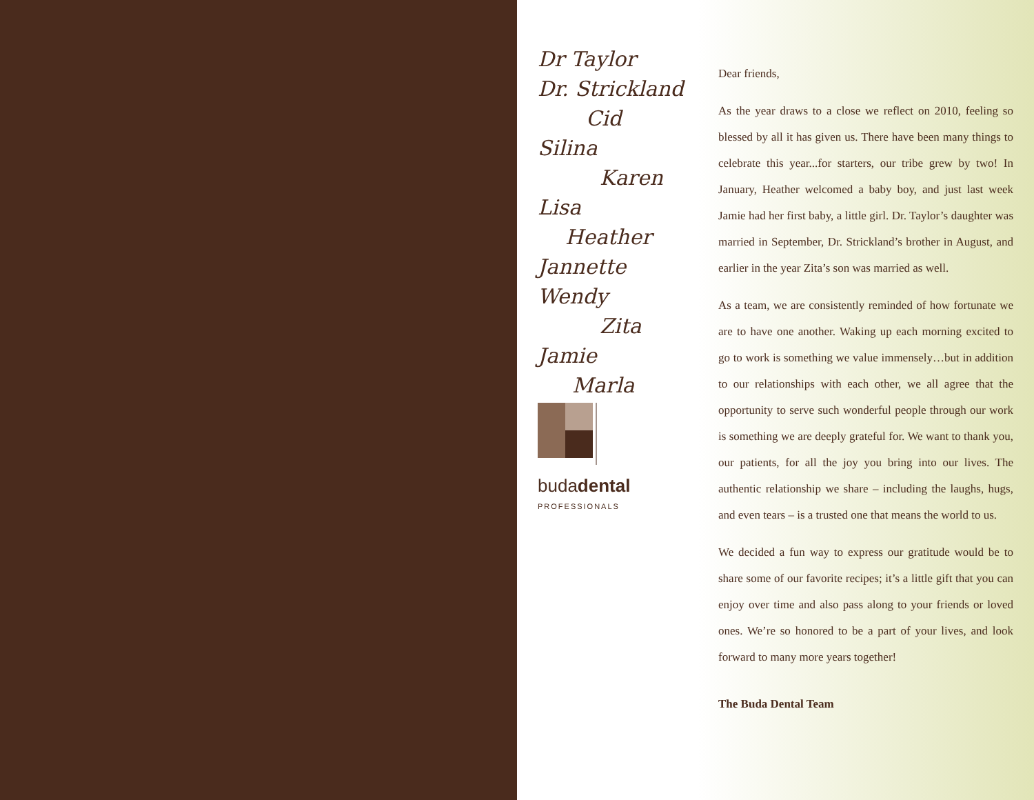Dr Taylor
Dr. Strickland
Cid
Silina
Karen
Lisa
Heather
Jannette
Wendy
Zita
Jamie
Marla
budadental
PROFESSIONALS
Dear friends,
As the year draws to a close we reflect on 2010, feeling so blessed by all it has given us. There have been many things to celebrate this year...for starters, our tribe grew by two! In January, Heather welcomed a baby boy, and just last week Jamie had her first baby, a little girl. Dr. Taylor’s daughter was married in September, Dr. Strickland’s brother in August, and earlier in the year Zita’s son was married as well.
As a team, we are consistently reminded of how fortunate we are to have one another. Waking up each morning excited to go to work is something we value immensely…but in addition to our relationships with each other, we all agree that the opportunity to serve such wonderful people through our work is something we are deeply grateful for. We want to thank you, our patients, for all the joy you bring into our lives. The authentic relationship we share – including the laughs, hugs, and even tears – is a trusted one that means the world to us.
We decided a fun way to express our gratitude would be to share some of our favorite recipes; it’s a little gift that you can enjoy over time and also pass along to your friends or loved ones. We’re so honored to be a part of your lives, and look forward to many more years together!
The Buda Dental Team